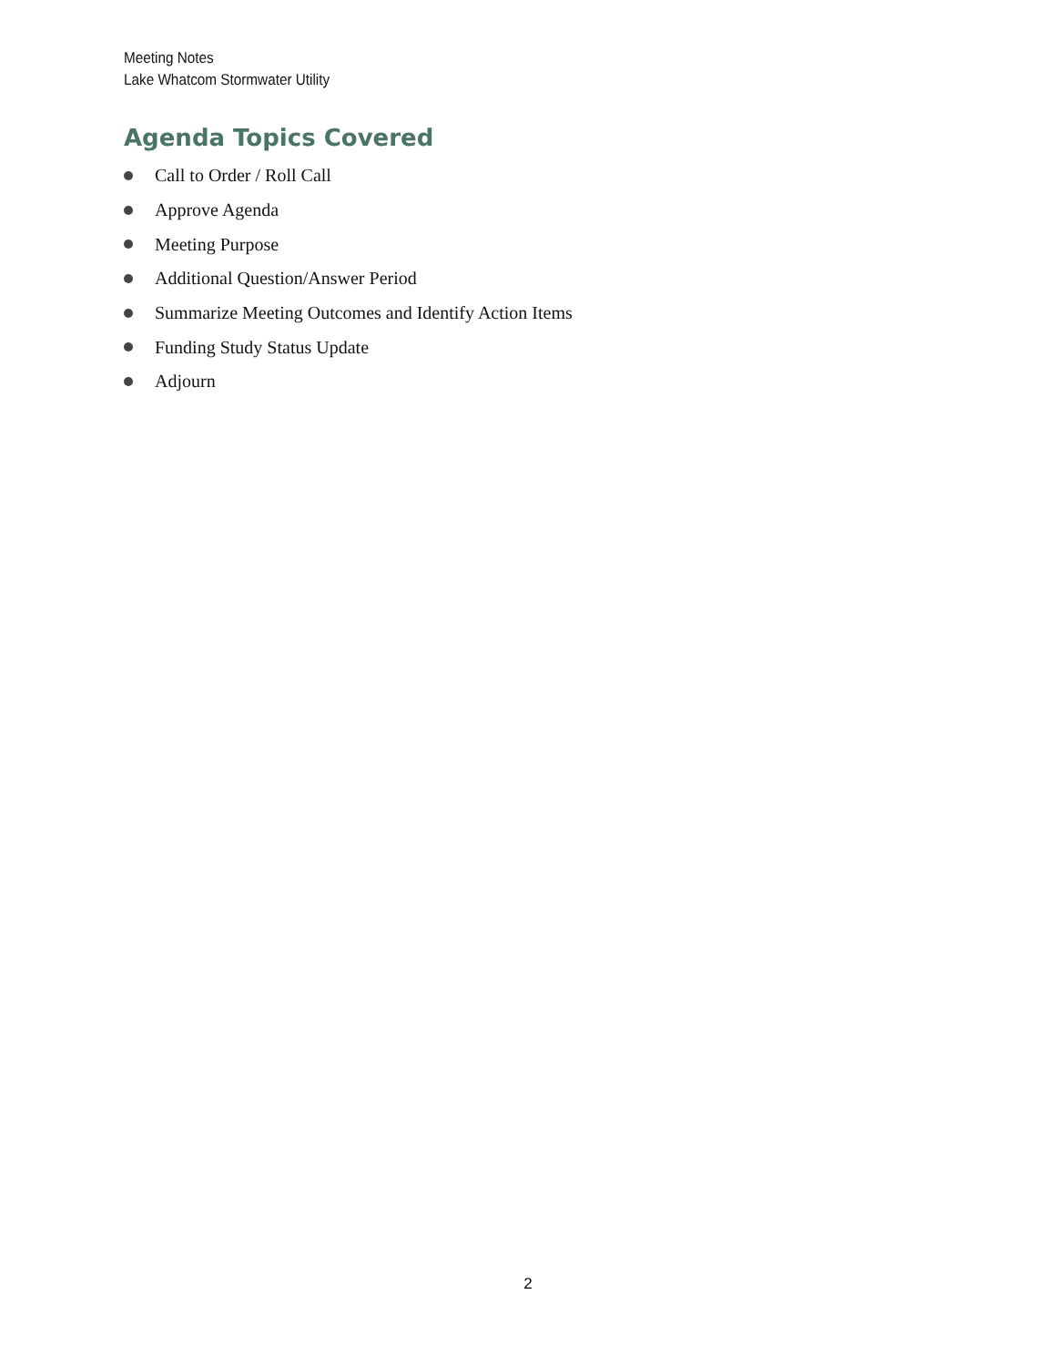Meeting Notes
Lake Whatcom Stormwater Utility
Agenda Topics Covered
Call to Order / Roll Call
Approve Agenda
Meeting Purpose
Additional Question/Answer Period
Summarize Meeting Outcomes and Identify Action Items
Funding Study Status Update
Adjourn
2